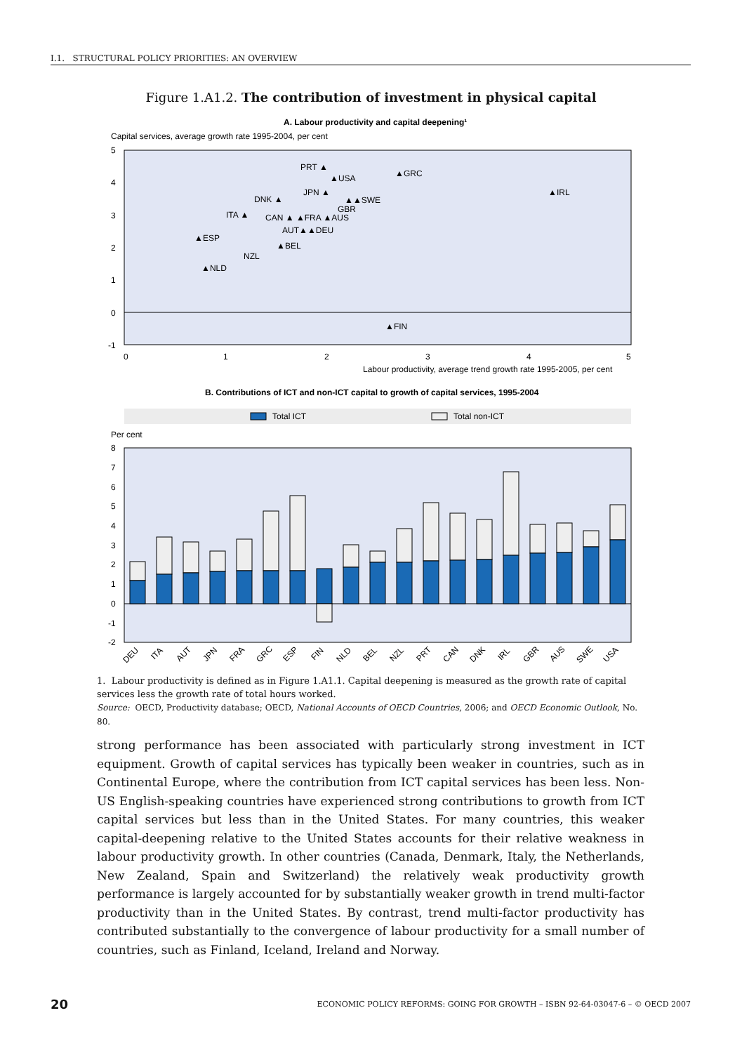I.1. STRUCTURAL POLICY PRIORITIES: AN OVERVIEW
Figure 1.A1.2. The contribution of investment in physical capital
A. Labour productivity and capital deepening¹
Capital services, average growth rate 1995-2004, per cent
5
4
3
2
1
0
-1
0
1
2
3
4
5
Labour productivity, average trend growth rate 1995-2005, per cent
PRT ▲
▲USA
▲GRC
JPN ▲
▲IRL
DNK ▲
▲▲SWE
GBR
ITA ▲
CAN ▲ ▲FRA ▲AUS
AUT▲▲DEU
▲ESP
▲BEL
NZL
▲NLD
▲FIN
B. Contributions of ICT and non-ICT capital to growth of capital services, 1995-2004
Total ICT
Total non-ICT
Per cent
8
7
6
5
4
3
2
1
0
-1
-2
DEU
ITA
AUT
JPN
FRA
GRC
ESP
FIN
NLD
BEL
NZL
PRT
CAN
DNK
IRL
GBR
AUS
SWE
USA
1. Labour productivity is defined as in Figure 1.A1.1. Capital deepening is measured as the growth rate of capital services less the growth rate of total hours worked.
Source: OECD, Productivity database; OECD, National Accounts of OECD Countries, 2006; and OECD Economic Outlook, No. 80.
strong performance has been associated with particularly strong investment in ICT equipment. Growth of capital services has typically been weaker in countries, such as in Continental Europe, where the contribution from ICT capital services has been less. Non-US English-speaking countries have experienced strong contributions to growth from ICT capital services but less than in the United States. For many countries, this weaker capital-deepening relative to the United States accounts for their relative weakness in labour productivity growth. In other countries (Canada, Denmark, Italy, the Netherlands, New Zealand, Spain and Switzerland) the relatively weak productivity growth performance is largely accounted for by substantially weaker growth in trend multi-factor productivity than in the United States. By contrast, trend multi-factor productivity has contributed substantially to the convergence of labour productivity for a small number of countries, such as Finland, Iceland, Ireland and Norway.
20 ECONOMIC POLICY REFORMS: GOING FOR GROWTH – ISBN 92-64-03047-6 – © OECD 2007